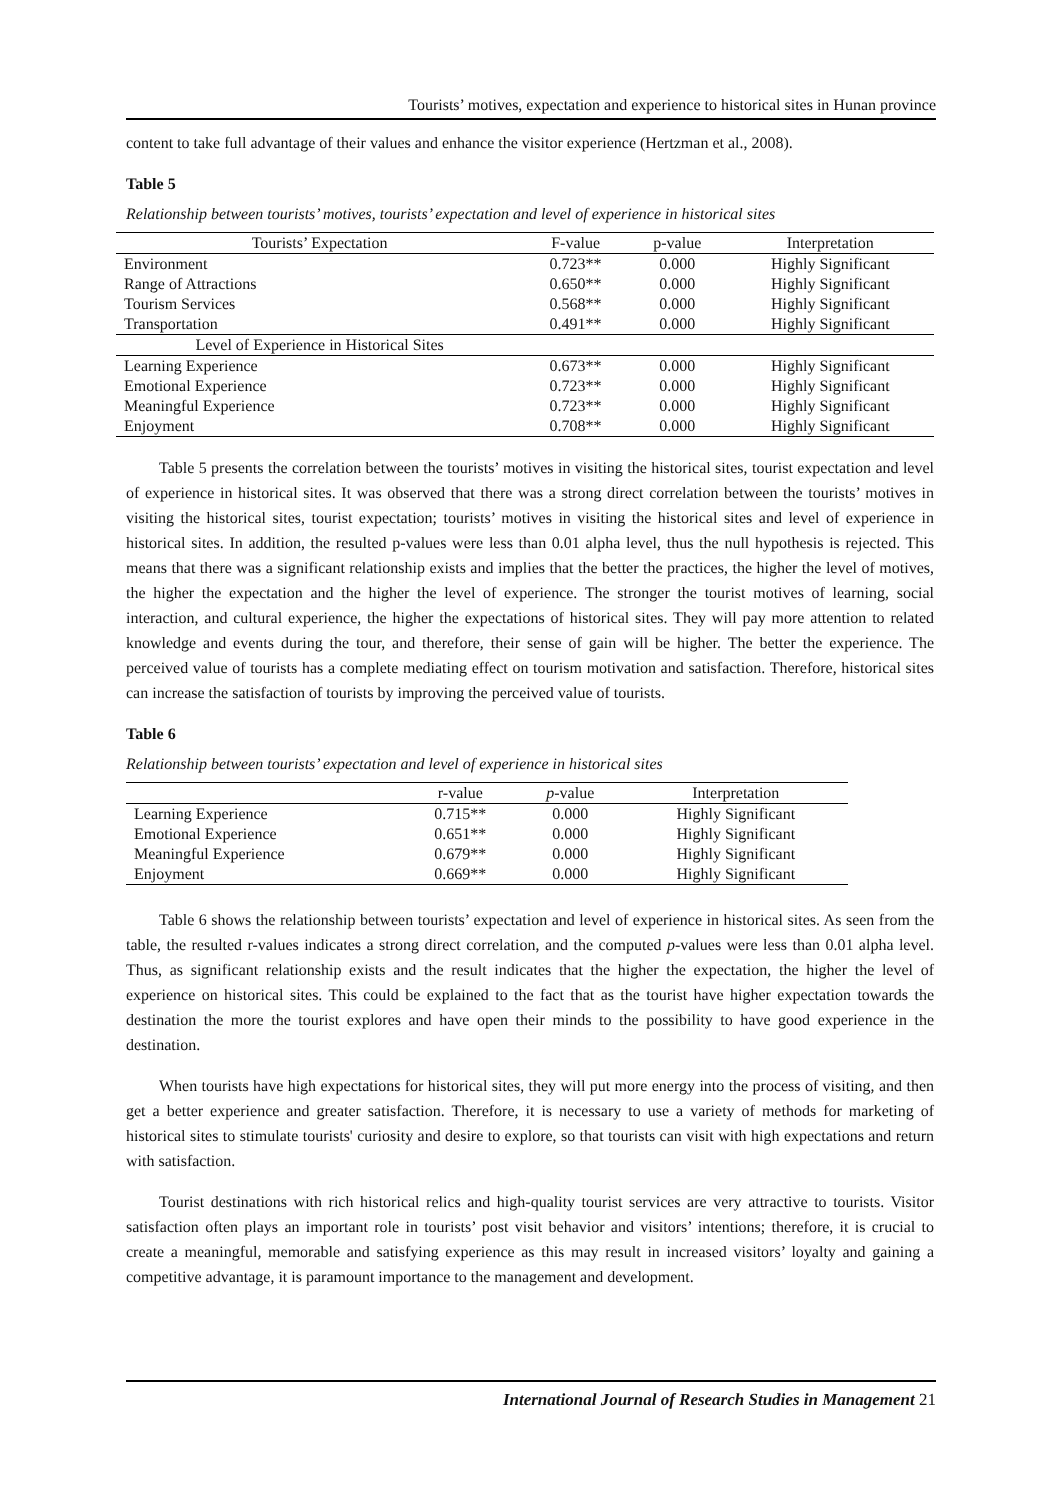Tourists’ motives, expectation and experience to historical sites in Hunan province
content to take full advantage of their values and enhance the visitor experience (Hertzman et al., 2008).
Table 5
Relationship between tourists’ motives, tourists’ expectation and level of experience in historical sites
| Tourists’ Expectation | F-value | p-value | Interpretation |
| --- | --- | --- | --- |
| Environment | 0.723** | 0.000 | Highly Significant |
| Range of Attractions | 0.650** | 0.000 | Highly Significant |
| Tourism Services | 0.568** | 0.000 | Highly Significant |
| Transportation | 0.491** | 0.000 | Highly Significant |
| Level of Experience in Historical Sites | | | |
| Learning Experience | 0.673** | 0.000 | Highly Significant |
| Emotional Experience | 0.723** | 0.000 | Highly Significant |
| Meaningful Experience | 0.723** | 0.000 | Highly Significant |
| Enjoyment | 0.708** | 0.000 | Highly Significant |
Table 5 presents the correlation between the tourists’ motives in visiting the historical sites, tourist expectation and level of experience in historical sites. It was observed that there was a strong direct correlation between the tourists’ motives in visiting the historical sites, tourist expectation; tourists’ motives in visiting the historical sites and level of experience in historical sites. In addition, the resulted p-values were less than 0.01 alpha level, thus the null hypothesis is rejected. This means that there was a significant relationship exists and implies that the better the practices, the higher the level of motives, the higher the expectation and the higher the level of experience. The stronger the tourist motives of learning, social interaction, and cultural experience, the higher the expectations of historical sites. They will pay more attention to related knowledge and events during the tour, and therefore, their sense of gain will be higher. The better the experience. The perceived value of tourists has a complete mediating effect on tourism motivation and satisfaction. Therefore, historical sites can increase the satisfaction of tourists by improving the perceived value of tourists.
Table 6
Relationship between tourists’ expectation and level of experience in historical sites
| | r-value | p -value | Interpretation |
| --- | --- | --- | --- |
| Learning Experience | 0.715** | 0.000 | Highly Significant |
| Emotional Experience | 0.651** | 0.000 | Highly Significant |
| Meaningful Experience | 0.679** | 0.000 | Highly Significant |
| Enjoyment | 0.669** | 0.000 | Highly Significant |
Table 6 shows the relationship between tourists’ expectation and level of experience in historical sites. As seen from the table, the resulted r-values indicates a strong direct correlation, and the computed p-values were less than 0.01 alpha level. Thus, as significant relationship exists and the result indicates that the higher the expectation, the higher the level of experience on historical sites. This could be explained to the fact that as the tourist have higher expectation towards the destination the more the tourist explores and have open their minds to the possibility to have good experience in the destination.
When tourists have high expectations for historical sites, they will put more energy into the process of visiting, and then get a better experience and greater satisfaction. Therefore, it is necessary to use a variety of methods for marketing of historical sites to stimulate tourists' curiosity and desire to explore, so that tourists can visit with high expectations and return with satisfaction.
Tourist destinations with rich historical relics and high-quality tourist services are very attractive to tourists. Visitor satisfaction often plays an important role in tourists’ post visit behavior and visitors’ intentions; therefore, it is crucial to create a meaningful, memorable and satisfying experience as this may result in increased visitors’ loyalty and gaining a competitive advantage, it is paramount importance to the management and development.
International Journal of Research Studies in Management 21